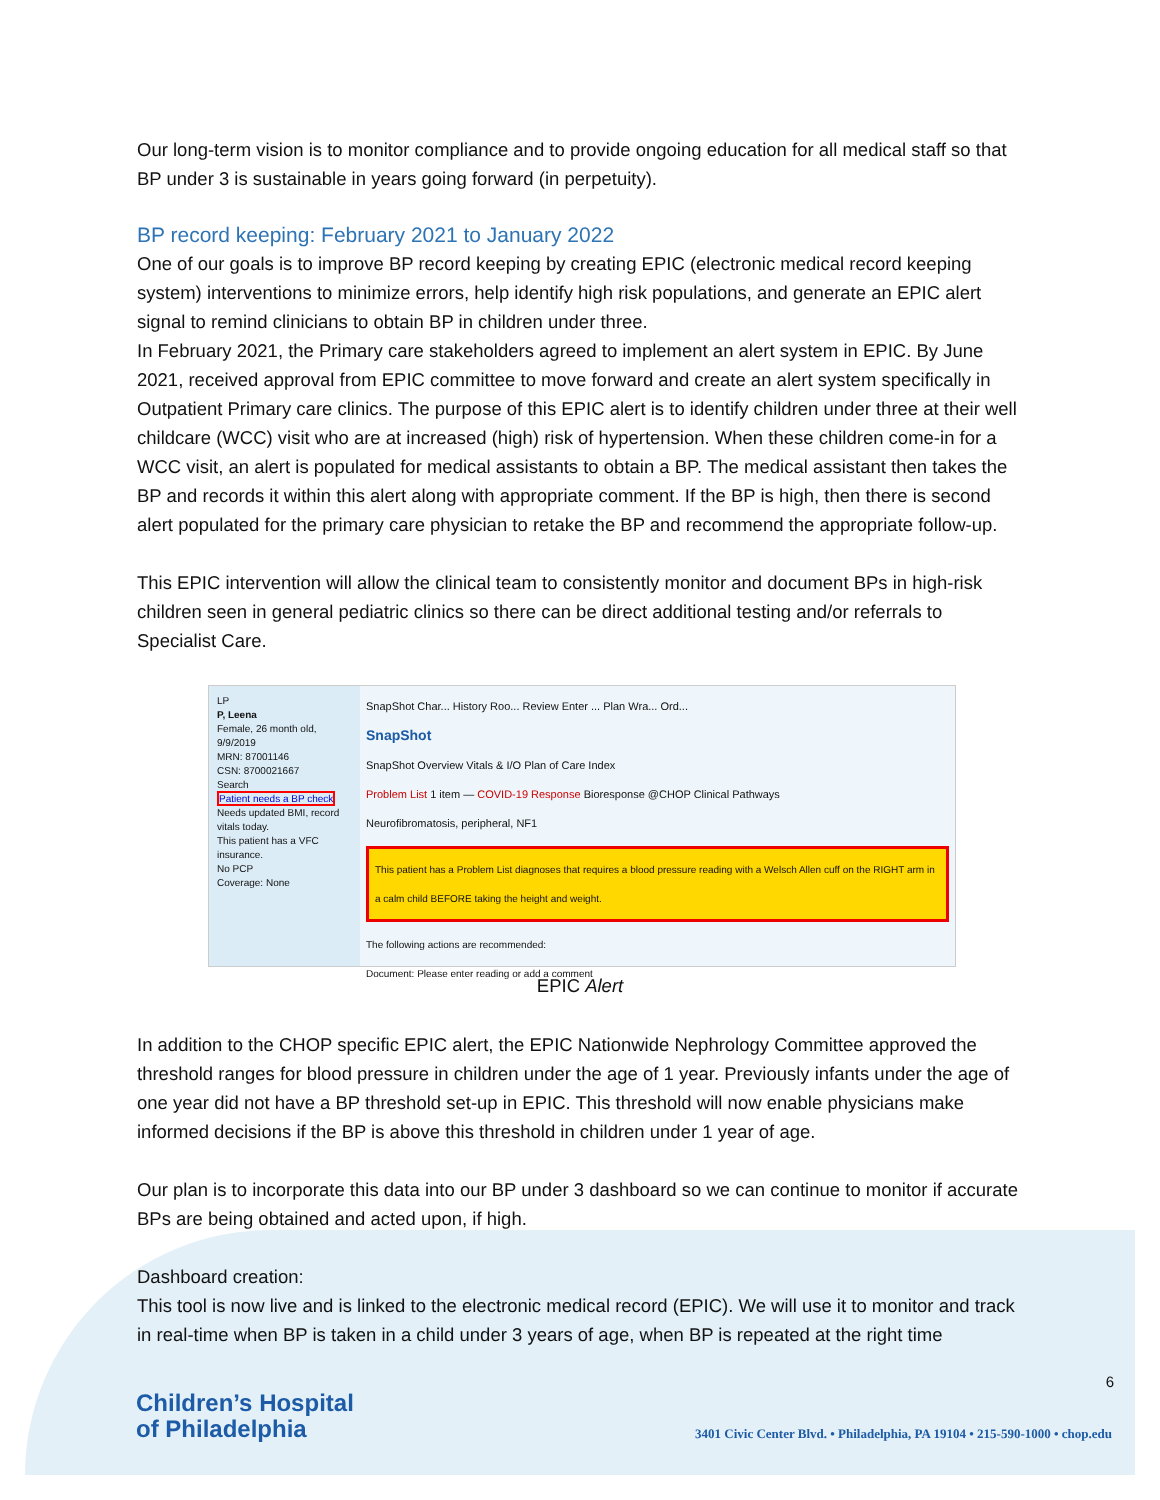Our long-term vision is to monitor compliance and to provide ongoing education for all medical staff so that BP under 3 is sustainable in years going forward (in perpetuity).
BP record keeping: February 2021 to January 2022
One of our goals is to improve BP record keeping by creating EPIC (electronic medical record keeping system) interventions to minimize errors, help identify high risk populations, and generate an EPIC alert signal to remind clinicians to obtain BP in children under three.
In February 2021, the Primary care stakeholders agreed to implement an alert system in EPIC. By June 2021, received approval from EPIC committee to move forward and create an alert system specifically in Outpatient Primary care clinics. The purpose of this EPIC alert is to identify children under three at their well childcare (WCC) visit who are at increased (high) risk of hypertension. When these children come-in for a WCC visit, an alert is populated for medical assistants to obtain a BP. The medical assistant then takes the BP and records it within this alert along with appropriate comment. If the BP is high, then there is second alert populated for the primary care physician to retake the BP and recommend the appropriate follow-up.
This EPIC intervention will allow the clinical team to consistently monitor and document BPs in high-risk children seen in general pediatric clinics so there can be direct additional testing and/or referrals to Specialist Care.
LP
P, Leena
Female, 26 month old, 9/9/2019
MRN: 87001146
CSN: 8700021667
Search
Patient needs a BP check
Needs updated BMI, record vitals today.
This patient has a VFC insurance.
No PCP
Coverage: None
SnapShot Char... History Roo... Review Enter ... Plan Wra... Ord...
SnapShot
SnapShot Overview Vitals & I/O Plan of Care Index
Problem List 1 item — COVID-19 Response Bioresponse @CHOP Clinical Pathways
Neurofibromatosis, peripheral, NF1
This patient has a Problem List diagnoses that requires a blood pressure reading with a Welsch Allen cuff on the RIGHT arm in a calm child BEFORE taking the height and weight.
The following actions are recommended:
Document: Please enter reading or add a comment
EPIC Alert
In addition to the CHOP specific EPIC alert, the EPIC Nationwide Nephrology Committee approved the threshold ranges for blood pressure in children under the age of 1 year. Previously infants under the age of one year did not have a BP threshold set-up in EPIC. This threshold will now enable physicians make informed decisions if the BP is above this threshold in children under 1 year of age.
Our plan is to incorporate this data into our BP under 3 dashboard so we can continue to monitor if accurate BPs are being obtained and acted upon, if high.
Dashboard creation:
This tool is now live and is linked to the electronic medical record (EPIC). We will use it to monitor and track in real-time when BP is taken in a child under 3 years of age, when BP is repeated at the right time
6
Children’s Hospital
of Philadelphia
3401 Civic Center Blvd. • Philadelphia, PA 19104 • 215-590-1000 • chop.edu